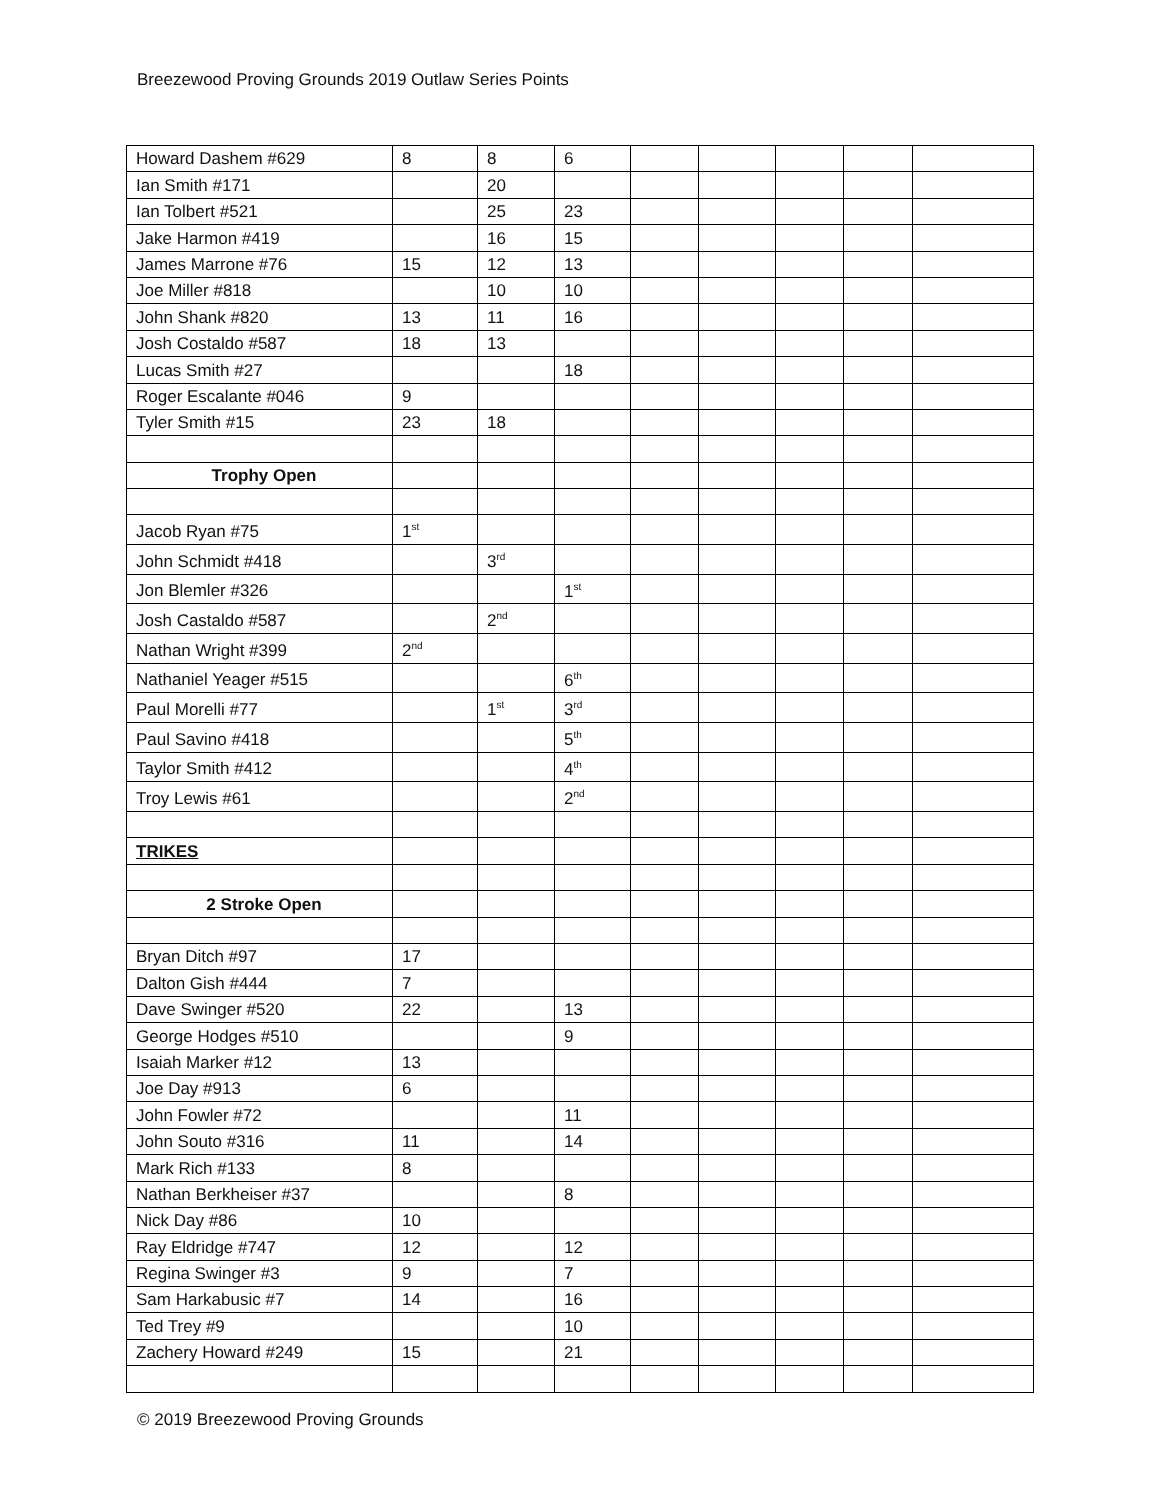Breezewood Proving Grounds 2019 Outlaw Series Points
| Howard Dashem #629 | 8 | 8 | 6 | | | | | |
| Ian Smith #171 | | 20 | | | | | | |
| Ian Tolbert #521 | | 25 | 23 | | | | | |
| Jake Harmon #419 | | 16 | 15 | | | | | |
| James Marrone #76 | 15 | 12 | 13 | | | | | |
| Joe Miller #818 | | 10 | 10 | | | | | |
| John Shank #820 | 13 | 11 | 16 | | | | | |
| Josh Costaldo #587 | 18 | 13 | | | | | | |
| Lucas Smith #27 | | | 18 | | | | | |
| Roger Escalante #046 | 9 | | | | | | | |
| Tyler Smith #15 | 23 | 18 | | | | | | |
| Trophy Open | | | | | | | | |
| Jacob Ryan #75 | 1<sup>st</sup> | | | | | | | |
| John Schmidt #418 | | 3<sup>rd</sup> | | | | | | |
| Jon Blemler #326 | | | 1<sup>st</sup> | | | | | |
| Josh Castaldo #587 | | 2<sup>nd</sup> | | | | | | |
| Nathan Wright #399 | 2<sup>nd</sup> | | | | | | | |
| Nathaniel Yeager #515 | | | 6<sup>th</sup> | | | | | |
| Paul Morelli #77 | | 1<sup>st</sup> | 3<sup>rd</sup> | | | | | |
| Paul Savino #418 | | | 5<sup>th</sup> | | | | | |
| Taylor Smith #412 | | | 4<sup>th</sup> | | | | | |
| Troy Lewis #61 | | | 2<sup>nd</sup> | | | | | |
| TRIKES | | | | | | | | |
| 2 Stroke Open | | | | | | | | |
| Bryan Ditch #97 | 17 | | | | | | | |
| Dalton Gish #444 | 7 | | | | | | | |
| Dave Swinger #520 | 22 | | 13 | | | | | |
| George Hodges #510 | | | 9 | | | | | |
| Isaiah Marker #12 | 13 | | | | | | | |
| Joe Day #913 | 6 | | | | | | | |
| John Fowler #72 | | | 11 | | | | | |
| John Souto #316 | 11 | | 14 | | | | | |
| Mark Rich #133 | 8 | | | | | | | |
| Nathan Berkheiser #37 | | | 8 | | | | | |
| Nick Day #86 | 10 | | | | | | | |
| Ray Eldridge #747 | 12 | | 12 | | | | | |
| Regina Swinger #3 | 9 | | 7 | | | | | |
| Sam Harkabusic #7 | 14 | | 16 | | | | | |
| Ted Trey #9 | | | 10 | | | | | |
| Zachery Howard #249 | 15 | | 21 | | | | | |
© 2019 Breezewood Proving Grounds